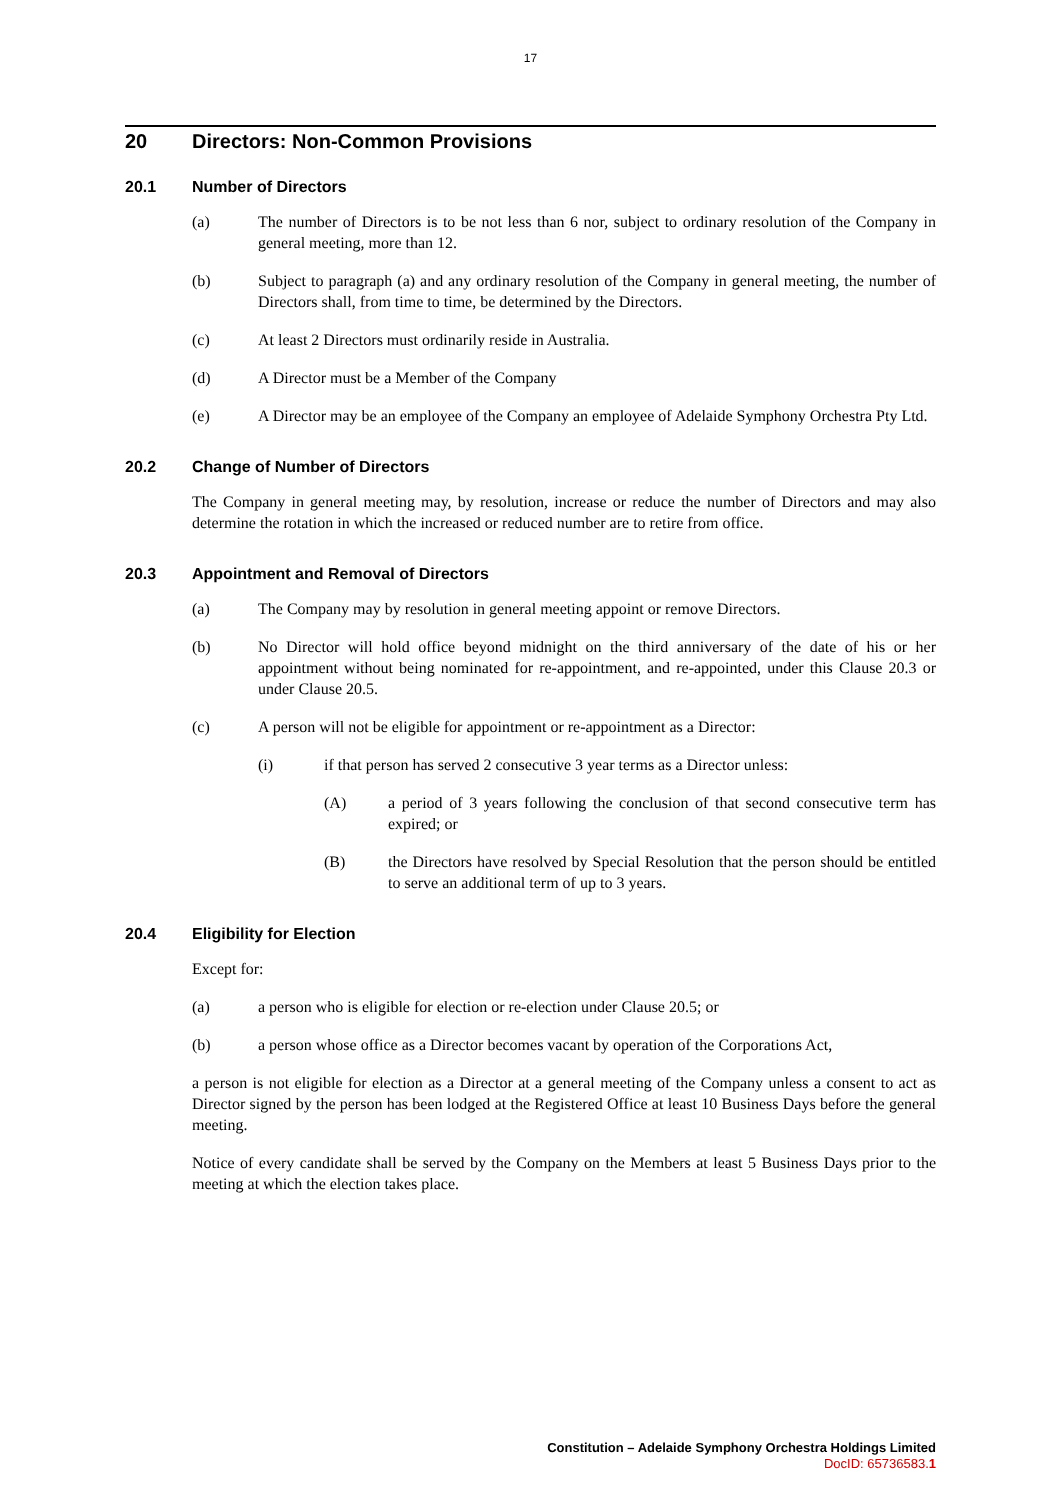17
20 Directors: Non-Common Provisions
20.1 Number of Directors
(a) The number of Directors is to be not less than 6 nor, subject to ordinary resolution of the Company in general meeting, more than 12.
(b) Subject to paragraph (a) and any ordinary resolution of the Company in general meeting, the number of Directors shall, from time to time, be determined by the Directors.
(c) At least 2 Directors must ordinarily reside in Australia.
(d) A Director must be a Member of the Company
(e) A Director may be an employee of the Company an employee of Adelaide Symphony Orchestra Pty Ltd.
20.2 Change of Number of Directors
The Company in general meeting may, by resolution, increase or reduce the number of Directors and may also determine the rotation in which the increased or reduced number are to retire from office.
20.3 Appointment and Removal of Directors
(a) The Company may by resolution in general meeting appoint or remove Directors.
(b) No Director will hold office beyond midnight on the third anniversary of the date of his or her appointment without being nominated for re-appointment, and re-appointed, under this Clause 20.3 or under Clause 20.5.
(c) A person will not be eligible for appointment or re-appointment as a Director:
(i) if that person has served 2 consecutive 3 year terms as a Director unless:
(A) a period of 3 years following the conclusion of that second consecutive term has expired; or
(B) the Directors have resolved by Special Resolution that the person should be entitled to serve an additional term of up to 3 years.
20.4 Eligibility for Election
Except for:
(a) a person who is eligible for election or re-election under Clause 20.5; or
(b) a person whose office as a Director becomes vacant by operation of the Corporations Act,
a person is not eligible for election as a Director at a general meeting of the Company unless a consent to act as Director signed by the person has been lodged at the Registered Office at least 10 Business Days before the general meeting.
Notice of every candidate shall be served by the Company on the Members at least 5 Business Days prior to the meeting at which the election takes place.
Constitution – Adelaide Symphony Orchestra Holdings Limited
DocID: 65736583.1